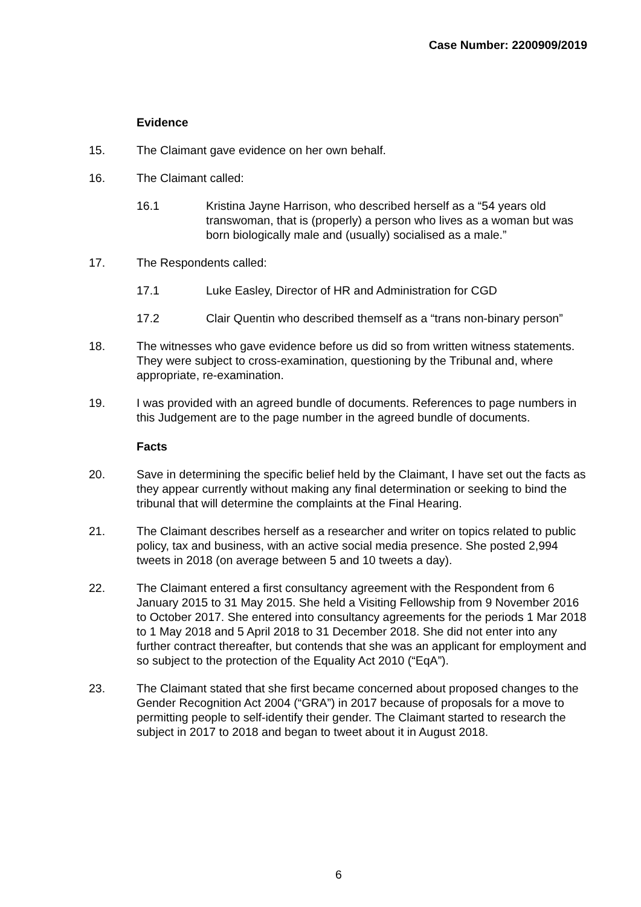Case Number: 2200909/2019
Evidence
15. The Claimant gave evidence on her own behalf.
16. The Claimant called:
16.1 Kristina Jayne Harrison, who described herself as a “54 years old transwoman, that is (properly) a person who lives as a woman but was born biologically male and (usually) socialised as a male.”
17. The Respondents called:
17.1 Luke Easley, Director of HR and Administration for CGD
17.2 Clair Quentin who described themself as a “trans non-binary person”
18. The witnesses who gave evidence before us did so from written witness statements. They were subject to cross-examination, questioning by the Tribunal and, where appropriate, re-examination.
19. I was provided with an agreed bundle of documents. References to page numbers in this Judgement are to the page number in the agreed bundle of documents.
Facts
20. Save in determining the specific belief held by the Claimant, I have set out the facts as they appear currently without making any final determination or seeking to bind the tribunal that will determine the complaints at the Final Hearing.
21. The Claimant describes herself as a researcher and writer on topics related to public policy, tax and business, with an active social media presence. She posted 2,994 tweets in 2018 (on average between 5 and 10 tweets a day).
22. The Claimant entered a first consultancy agreement with the Respondent from 6 January 2015 to 31 May 2015. She held a Visiting Fellowship from 9 November 2016 to October 2017. She entered into consultancy agreements for the periods 1 Mar 2018 to 1 May 2018 and 5 April 2018 to 31 December 2018. She did not enter into any further contract thereafter, but contends that she was an applicant for employment and so subject to the protection of the Equality Act 2010 (“EqA”).
23. The Claimant stated that she first became concerned about proposed changes to the Gender Recognition Act 2004 (“GRA”) in 2017 because of proposals for a move to permitting people to self-identify their gender. The Claimant started to research the subject in 2017 to 2018 and began to tweet about it in August 2018.
6